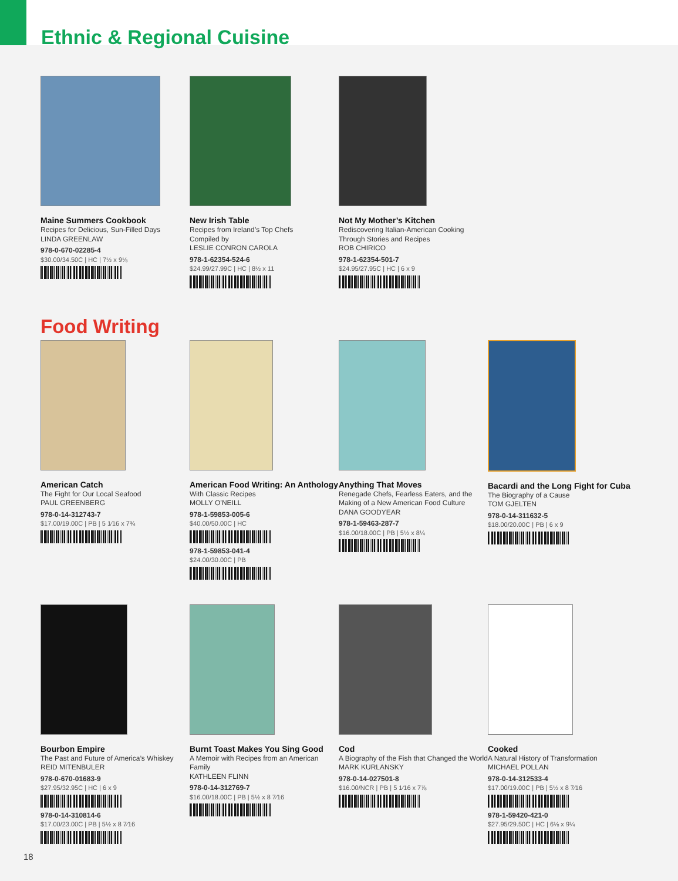Ethnic & Regional Cuisine
Maine Summers Cookbook
Recipes for Delicious, Sun-Filled Days
LINDA GREENLAW
978-0-670-02285-4
$30.00/34.50C | HC | 7½ x 9⅛
New Irish Table
Recipes from Ireland’s Top Chefs
Compiled by
LESLIE CONRON CAROLA
978-1-62354-524-6
$24.99/27.99C | HC | 8½ x 11
Not My Mother’s Kitchen
Rediscovering Italian-American Cooking Through Stories and Recipes
ROB CHIRICO
978-1-62354-501-7
$24.95/27.95C | HC | 6 x 9
Food Writing
American Catch
The Fight for Our Local Seafood
PAUL GREENBERG
978-0-14-312743-7
$17.00/19.00C | PB | 5 1⁄16 x 7¾
American Food Writing: An Anthology
With Classic Recipes
MOLLY O’NEILL
978-1-59853-005-6
$40.00/50.00C | HC
978-1-59853-041-4
$24.00/30.00C | PB
Anything That Moves
Renegade Chefs, Fearless Eaters, and the Making of a New American Food Culture
DANA GOODYEAR
978-1-59463-287-7
$16.00/18.00C | PB | 5½ x 8¼
Bacardi and the Long Fight for Cuba
The Biography of a Cause
TOM GJELTEN
978-0-14-311632-5
$18.00/20.00C | PB | 6 x 9
Bourbon Empire
The Past and Future of America’s Whiskey
REID MITENBULER
978-0-670-01683-9
$27.95/32.95C | HC | 6 x 9
978-0-14-310814-6
$17.00/23.00C | PB | 5½ x 8 7⁄16
Burnt Toast Makes You Sing Good
A Memoir with Recipes from an American Family
KATHLEEN FLINN
978-0-14-312769-7
$16.00/18.00C | PB | 5½ x 8 7⁄16
Cod
A Biography of the Fish that Changed the World
MARK KURLANSKY
978-0-14-027501-8
$16.00/NCR | PB | 5 1⁄16 x 7⅞
Cooked
A Natural History of Transformation
MICHAEL POLLAN
978-0-14-312533-4
$17.00/19.00C | PB | 5½ x 8 7⁄16
978-1-59420-421-0
$27.95/29.50C | HC | 6⅛ x 9¼
18